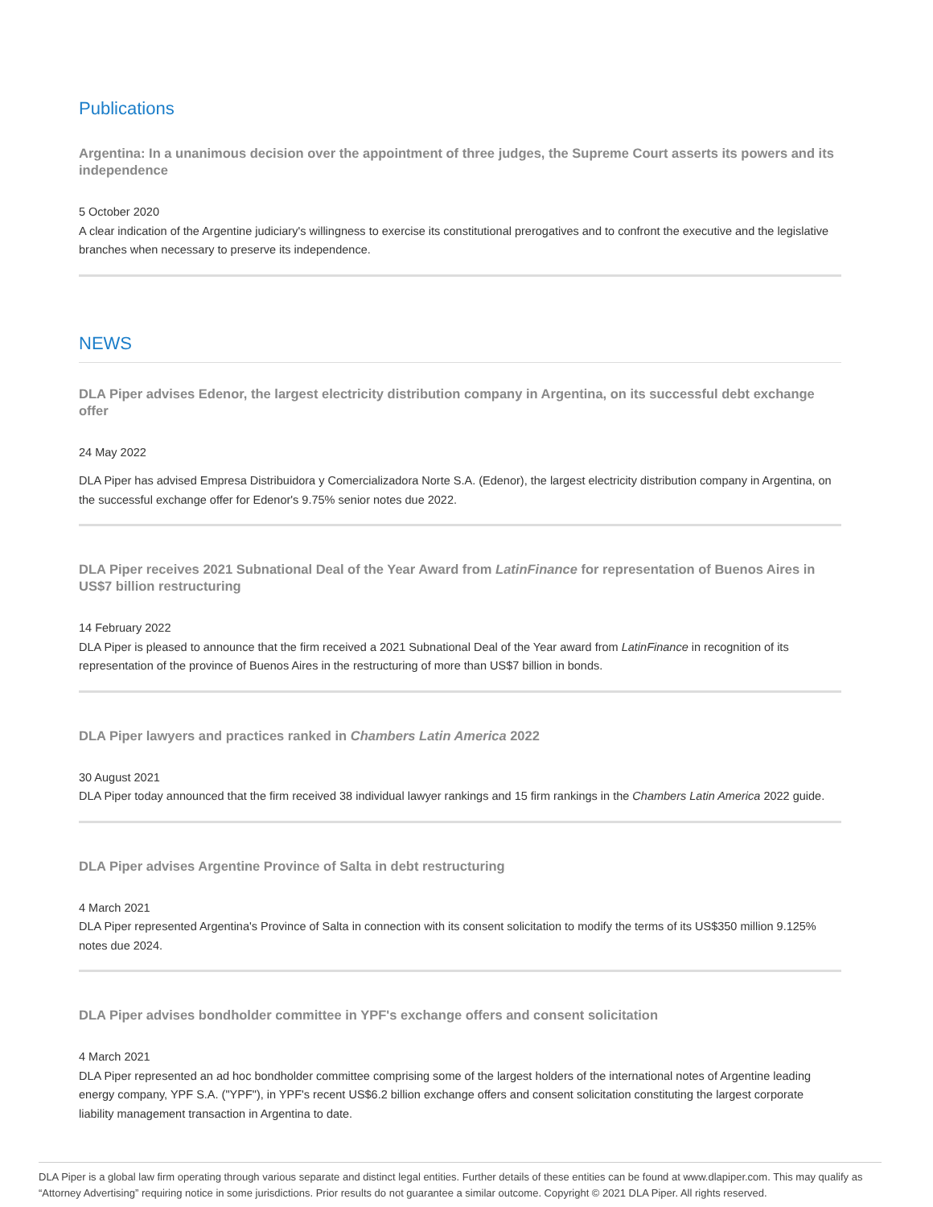Publications
Argentina: In a unanimous decision over the appointment of three judges, the Supreme Court asserts its powers and its independence
5 October 2020
A clear indication of the Argentine judiciary's willingness to exercise its constitutional prerogatives and to confront the executive and the legislative branches when necessary to preserve its independence.
NEWS
DLA Piper advises Edenor, the largest electricity distribution company in Argentina, on its successful debt exchange offer
24 May 2022
DLA Piper has advised Empresa Distribuidora y Comercializadora Norte S.A. (Edenor), the largest electricity distribution company in Argentina, on the successful exchange offer for Edenor's 9.75% senior notes due 2022.
DLA Piper receives 2021 Subnational Deal of the Year Award from LatinFinance for representation of Buenos Aires in US$7 billion restructuring
14 February 2022
DLA Piper is pleased to announce that the firm received a 2021 Subnational Deal of the Year award from LatinFinance in recognition of its representation of the province of Buenos Aires in the restructuring of more than US$7 billion in bonds.
DLA Piper lawyers and practices ranked in Chambers Latin America 2022
30 August 2021
DLA Piper today announced that the firm received 38 individual lawyer rankings and 15 firm rankings in the Chambers Latin America 2022 guide.
DLA Piper advises Argentine Province of Salta in debt restructuring
4 March 2021
DLA Piper represented Argentina's Province of Salta in connection with its consent solicitation to modify the terms of its US$350 million 9.125% notes due 2024.
DLA Piper advises bondholder committee in YPF's exchange offers and consent solicitation
4 March 2021
DLA Piper represented an ad hoc bondholder committee comprising some of the largest holders of the international notes of Argentine leading energy company, YPF S.A. ("YPF"), in YPF's recent US$6.2 billion exchange offers and consent solicitation constituting the largest corporate liability management transaction in Argentina to date.
DLA Piper is a global law firm operating through various separate and distinct legal entities. Further details of these entities can be found at www.dlapiper.com. This may qualify as “Attorney Advertising” requiring notice in some jurisdictions. Prior results do not guarantee a similar outcome. Copyright © 2021 DLA Piper. All rights reserved.